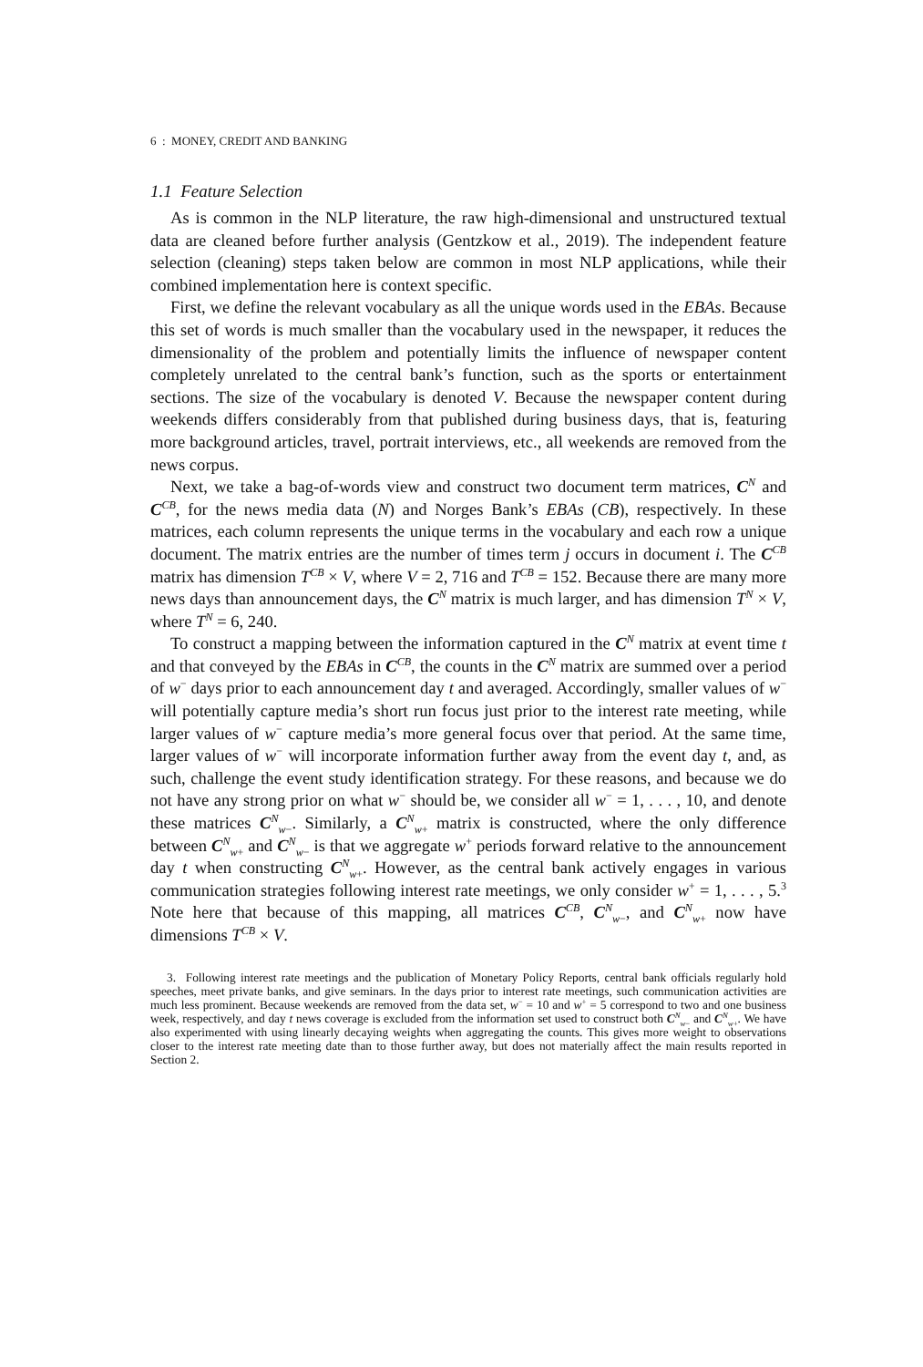6 : MONEY, CREDIT AND BANKING
1.1 Feature Selection
As is common in the NLP literature, the raw high-dimensional and unstructured textual data are cleaned before further analysis (Gentzkow et al., 2019). The independent feature selection (cleaning) steps taken below are common in most NLP applications, while their combined implementation here is context specific.
First, we define the relevant vocabulary as all the unique words used in the EBAs. Because this set of words is much smaller than the vocabulary used in the newspaper, it reduces the dimensionality of the problem and potentially limits the influence of newspaper content completely unrelated to the central bank’s function, such as the sports or entertainment sections. The size of the vocabulary is denoted V. Because the newspaper content during weekends differs considerably from that published during business days, that is, featuring more background articles, travel, portrait interviews, etc., all weekends are removed from the news corpus.
Next, we take a bag-of-words view and construct two document term matrices, C<sup>N</sup> and C<sup>CB</sup>, for the news media data (N) and Norges Bank’s EBAs (CB), respectively. In these matrices, each column represents the unique terms in the vocabulary and each row a unique document. The matrix entries are the number of times term j occurs in document i. The C<sup>CB</sup> matrix has dimension T<sup>CB</sup> × V, where V = 2, 716 and T<sup>CB</sup> = 152. Because there are many more news days than announcement days, the C<sup>N</sup> matrix is much larger, and has dimension T<sup>N</sup> × V, where T<sup>N</sup> = 6, 240.
To construct a mapping between the information captured in the C<sup>N</sup> matrix at event time t and that conveyed by the EBAs in C<sup>CB</sup>, the counts in the C<sup>N</sup> matrix are summed over a period of w<sup>−</sup> days prior to each announcement day t and averaged. Accordingly, smaller values of w<sup>−</sup> will potentially capture media’s short run focus just prior to the interest rate meeting, while larger values of w<sup>−</sup> capture media’s more general focus over that period. At the same time, larger values of w<sup>−</sup> will incorporate information further away from the event day t, and, as such, challenge the event study identification strategy. For these reasons, and because we do not have any strong prior on what w<sup>−</sup> should be, we consider all w<sup>−</sup> = 1, . . . , 10, and denote these matrices C<sup>N</sup><sub>w−</sub>. Similarly, a C<sup>N</sup><sub>w+</sub> matrix is constructed, where the only difference between C<sup>N</sup><sub>w+</sub> and C<sup>N</sup><sub>w−</sub> is that we aggregate w<sup>+</sup> periods forward relative to the announcement day t when constructing C<sup>N</sup><sub>w+</sub>. However, as the central bank actively engages in various communication strategies following interest rate meetings, we only consider w<sup>+</sup> = 1, . . . , 5.<sup>3</sup> Note here that because of this mapping, all matrices C<sup>CB</sup>, C<sup>N</sup><sub>w−</sub>, and C<sup>N</sup><sub>w+</sub> now have dimensions T<sup>CB</sup> × V.
3. Following interest rate meetings and the publication of Monetary Policy Reports, central bank officials regularly hold speeches, meet private banks, and give seminars. In the days prior to interest rate meetings, such communication activities are much less prominent. Because weekends are removed from the data set, w<sup>−</sup> = 10 and w<sup>+</sup> = 5 correspond to two and one business week, respectively, and day t news coverage is excluded from the information set used to construct both C<sup>N</sup><sub>w−</sub> and C<sup>N</sup><sub>w+</sub>. We have also experimented with using linearly decaying weights when aggregating the counts. This gives more weight to observations closer to the interest rate meeting date than to those further away, but does not materially affect the main results reported in Section 2.